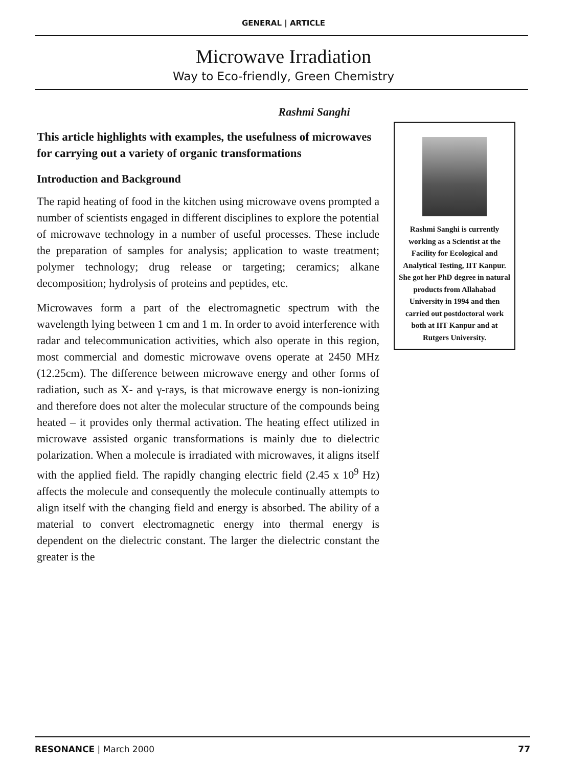GENERAL | ARTICLE
Microwave Irradiation
Way to Eco-friendly, Green Chemistry
Rashmi Sanghi
This article highlights with examples, the usefulness of microwaves for carrying out a variety of organic transformations
Introduction and Background
The rapid heating of food in the kitchen using microwave ovens prompted a number of scientists engaged in different disciplines to explore the potential of microwave technology in a number of useful processes. These include the preparation of samples for analysis; application to waste treatment; polymer technology; drug release or targeting; ceramics; alkane decomposition; hydrolysis of proteins and peptides, etc.
Microwaves form a part of the electromagnetic spectrum with the wavelength lying between 1 cm and 1 m. In order to avoid interference with radar and telecommunication activities, which also operate in this region, most commercial and domestic microwave ovens operate at 2450 MHz (12.25cm). The difference between microwave energy and other forms of radiation, such as X- and γ-rays, is that microwave energy is non-ionizing and therefore does not alter the molecular structure of the compounds being heated – it provides only thermal activation. The heating effect utilized in microwave assisted organic transformations is mainly due to dielectric polarization. When a molecule is irradiated with microwaves, it aligns itself with the applied field. The rapidly changing electric field (2.45 x 10<sup>9</sup> Hz) affects the molecule and consequently the molecule continually attempts to align itself with the changing field and energy is absorbed. The ability of a material to convert electromagnetic energy into thermal energy is dependent on the dielectric constant. The larger the dielectric constant the greater is the
Rashmi Sanghi is currently working as a Scientist at the Facility for Ecological and Analytical Testing, IIT Kanpur. She got her PhD degree in natural products from Allahabad University in 1994 and then carried out postdoctoral work both at IIT Kanpur and at Rutgers University.
RESONANCE | March 2000 77